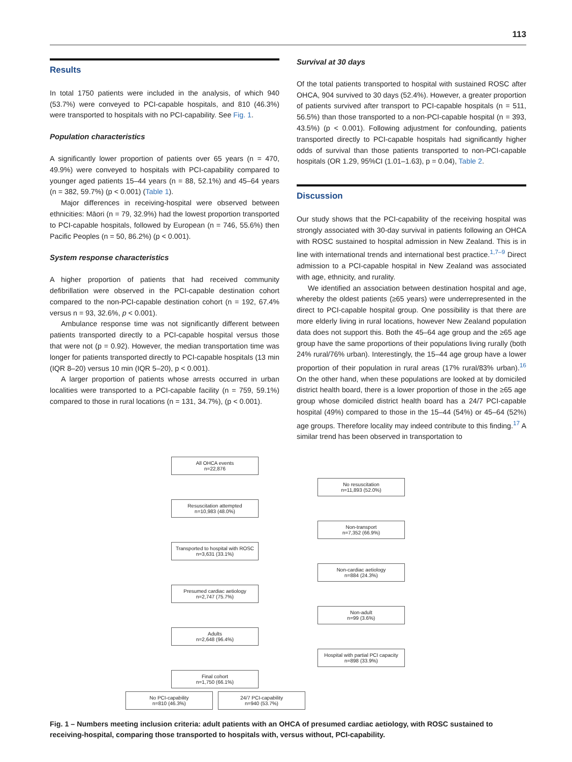113
Results
In total 1750 patients were included in the analysis, of which 940 (53.7%) were conveyed to PCI-capable hospitals, and 810 (46.3%) were transported to hospitals with no PCI-capability. See Fig. 1.
Population characteristics
A significantly lower proportion of patients over 65 years (n = 470, 49.9%) were conveyed to hospitals with PCI-capability compared to younger aged patients 15–44 years (n = 88, 52.1%) and 45–64 years (n = 382, 59.7%) (p < 0.001) (Table 1).
Major differences in receiving-hospital were observed between ethnicities: Māori (n = 79, 32.9%) had the lowest proportion transported to PCI-capable hospitals, followed by European (n = 746, 55.6%) then Pacific Peoples (n = 50, 86.2%) (p < 0.001).
System response characteristics
A higher proportion of patients that had received community defibrillation were observed in the PCI-capable destination cohort compared to the non-PCI-capable destination cohort (n = 192, 67.4% versus n = 93, 32.6%, p < 0.001).
Ambulance response time was not significantly different between patients transported directly to a PCI-capable hospital versus those that were not (p = 0.92). However, the median transportation time was longer for patients transported directly to PCI-capable hospitals (13 min (IQR 8–20) versus 10 min (IQR 5–20), p < 0.001).
A larger proportion of patients whose arrests occurred in urban localities were transported to a PCI-capable facility (n = 759, 59.1%) compared to those in rural locations (n = 131, 34.7%), (p < 0.001).
Survival at 30 days
Of the total patients transported to hospital with sustained ROSC after OHCA, 904 survived to 30 days (52.4%). However, a greater proportion of patients survived after transport to PCI-capable hospitals (n = 511, 56.5%) than those transported to a non-PCI-capable hospital (n = 393, 43.5%) (p < 0.001). Following adjustment for confounding, patients transported directly to PCI-capable hospitals had significantly higher odds of survival than those patients transported to non-PCI-capable hospitals (OR 1.29, 95%CI (1.01–1.63), p = 0.04), Table 2.
Discussion
Our study shows that the PCI-capability of the receiving hospital was strongly associated with 30-day survival in patients following an OHCA with ROSC sustained to hospital admission in New Zealand. This is in line with international trends and international best practice.<sup>1,7–9</sup> Direct admission to a PCI-capable hospital in New Zealand was associated with age, ethnicity, and rurality.
We identified an association between destination hospital and age, whereby the oldest patients (≥65 years) were underrepresented in the direct to PCI-capable hospital group. One possibility is that there are more elderly living in rural locations, however New Zealand population data does not support this. Both the 45–64 age group and the ≥65 age group have the same proportions of their populations living rurally (both 24% rural/76% urban). Interestingly, the 15–44 age group have a lower proportion of their population in rural areas (17% rural/83% urban).<sup>16</sup> On the other hand, when these populations are looked at by domiciled district health board, there is a lower proportion of those in the ≥65 age group whose domiciled district health board has a 24/7 PCI-capable hospital (49%) compared to those in the 15–44 (54%) or 45–64 (52%) age groups. Therefore locality may indeed contribute to this finding.<sup>17</sup> A similar trend has been observed in transportation to
All OHCA events
n=22,876
No resuscitation
n=11,893 (52.0%)
Resuscitation attempted
n=10,983 (48.0%)
Non-transport
n=7,352 (66.9%)
Transported to hospital with ROSC
n=3,631 (33.1%)
Non-cardiac aetiology
n=884 (24.3%)
Presumed cardiac aetiology
n=2,747 (75.7%)
Non-adult
n=99 (3.6%)
Adults
n=2,648 (96.4%)
Hospital with partial PCI capacity
n=898 (33.9%)
Final cohort
n=1,750 (66.1%)
No PCI-capability
n=810 (46.3%)
24/7 PCI-capability
n=940 (53.7%)
Fig. 1 – Numbers meeting inclusion criteria: adult patients with an OHCA of presumed cardiac aetiology, with ROSC sustained to receiving-hospital, comparing those transported to hospitals with, versus without, PCI-capability.